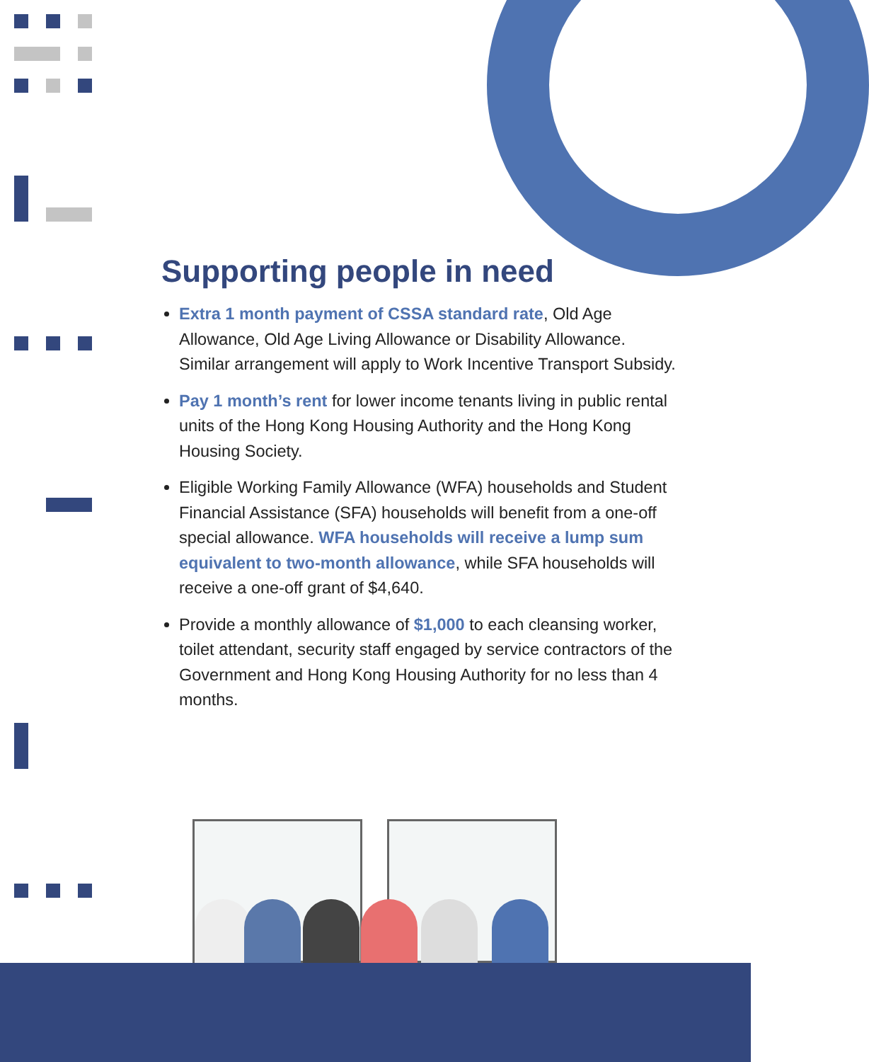Supporting people in need
Extra 1 month payment of CSSA standard rate, Old Age Allowance, Old Age Living Allowance or Disability Allowance. Similar arrangement will apply to Work Incentive Transport Subsidy.
Pay 1 month’s rent for lower income tenants living in public rental units of the Hong Kong Housing Authority and the Hong Kong Housing Society.
Eligible Working Family Allowance (WFA) households and Student Financial Assistance (SFA) households will benefit from a one-off special allowance. WFA households will receive a lump sum equivalent to two-month allowance, while SFA households will receive a one-off grant of $4,640.
Provide a monthly allowance of $1,000 to each cleansing worker, toilet attendant, security staff engaged by service contractors of the Government and Hong Kong Housing Authority for no less than 4 months.